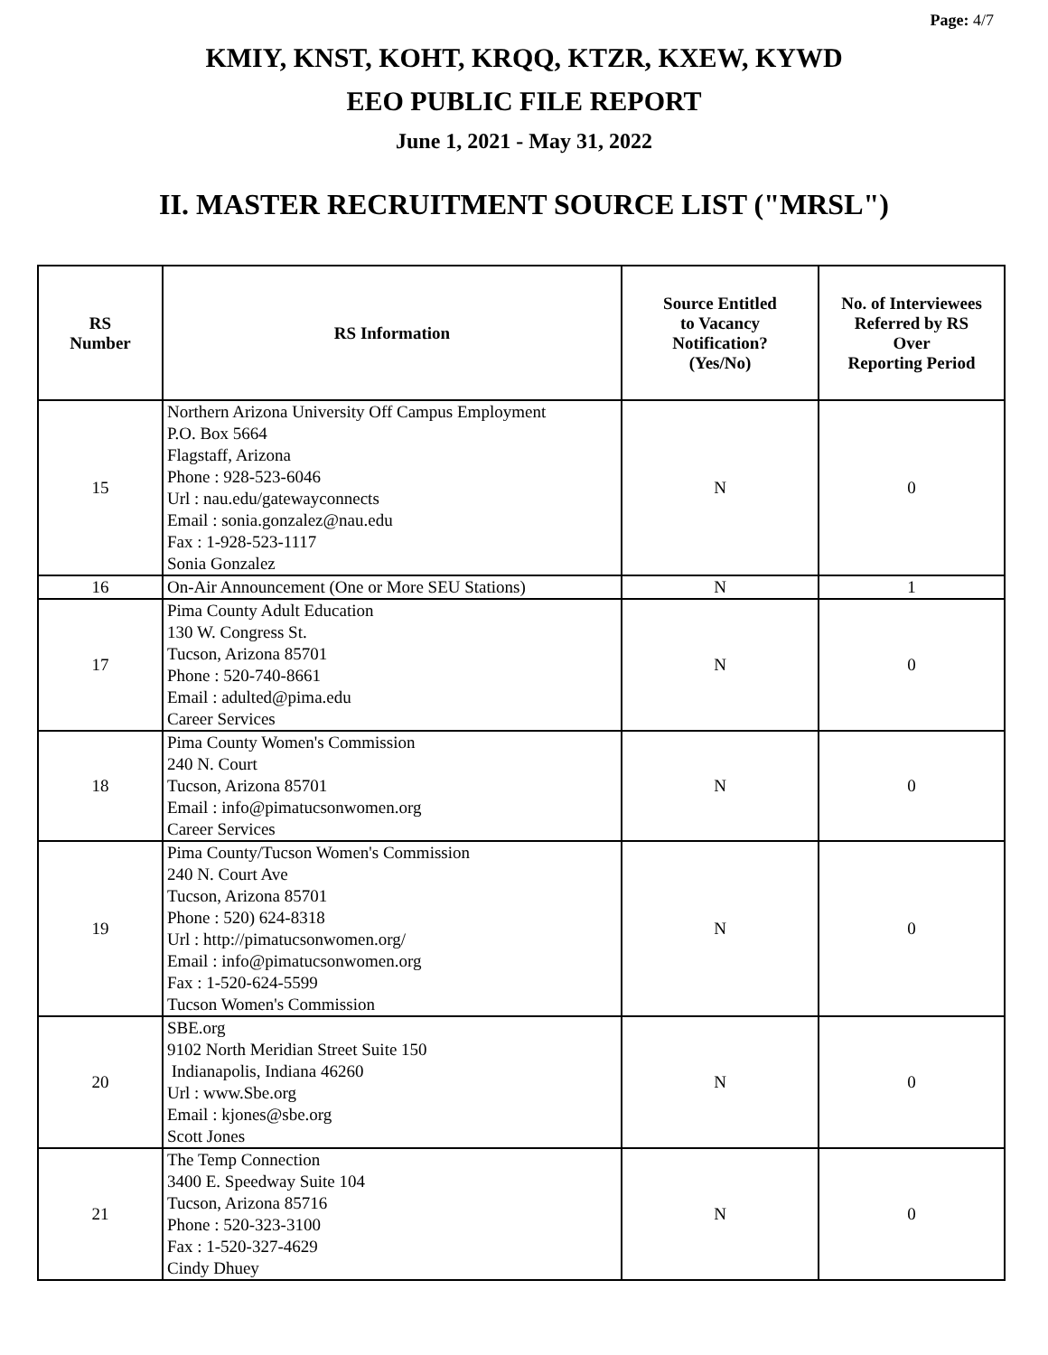Page: 4/7
KMIY, KNST, KOHT, KRQQ, KTZR, KXEW, KYWD
EEO PUBLIC FILE REPORT
June 1, 2021 - May 31, 2022
II. MASTER RECRUITMENT SOURCE LIST ("MRSL")
| RS Number | RS Information | Source Entitled to Vacancy Notification? (Yes/No) | No. of Interviewees Referred by RS Over Reporting Period |
| --- | --- | --- | --- |
| 15 | Northern Arizona University Off Campus Employment P.O. Box 5664 Flagstaff, Arizona Phone : 928-523-6046 Url : nau.edu/gatewayconnects Email : sonia.gonzalez@nau.edu Fax : 1-928-523-1117 Sonia Gonzalez | N | 0 |
| 16 | On-Air Announcement (One or More SEU Stations) | N | 1 |
| 17 | Pima County Adult Education 130 W. Congress St. Tucson, Arizona 85701 Phone : 520-740-8661 Email : adulted@pima.edu Career Services | N | 0 |
| 18 | Pima County Women's Commission 240 N. Court Tucson, Arizona 85701 Email : info@pimatucsonwomen.org Career Services | N | 0 |
| 19 | Pima County/Tucson Women's Commission 240 N. Court Ave Tucson, Arizona 85701 Phone : 520) 624-8318 Url : http://pimatucsonwomen.org/ Email : info@pimatucsonwomen.org Fax : 1-520-624-5599 Tucson Women's Commission | N | 0 |
| 20 | SBE.org 9102 North Meridian Street Suite 150 Indianapolis, Indiana 46260 Url : www.Sbe.org Email : kjones@sbe.org Scott Jones | N | 0 |
| 21 | The Temp Connection 3400 E. Speedway Suite 104 Tucson, Arizona 85716 Phone : 520-323-3100 Fax : 1-520-327-4629 Cindy Dhuey | N | 0 |